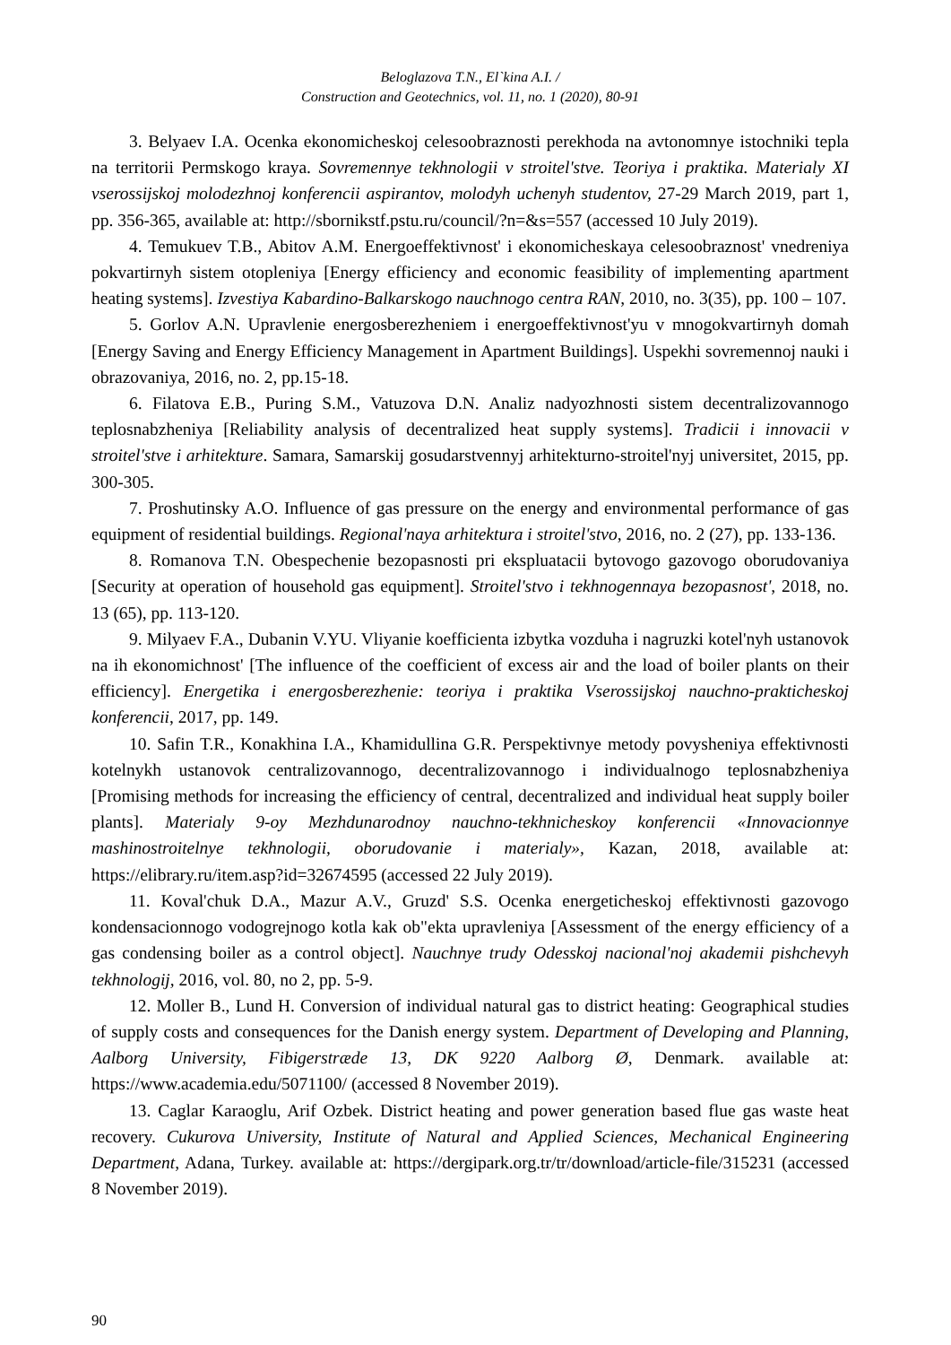Beloglazova T.N., El`kina A.I. /
Construction and Geotechnics, vol. 11, no. 1 (2020), 80-91
3. Belyaev I.A. Ocenka ekonomicheskoj celesoobraznosti perekhoda na avtonomnye istochniki tepla na territorii Permskogo kraya. Sovremennye tekhnologii v stroitel'stve. Teoriya i praktika. Materialy XI vserossijskoj molodezhnoj konferencii aspirantov, molodyh uchenyh studentov, 27-29 March 2019, part 1, pp. 356-365, available at: http://sbornikstf.pstu.ru/council/?n=&s=557 (accessed 10 July 2019).
4. Temukuev T.B., Abitov A.M. Energoeffektivnost' i ekonomicheskaya celesoobraznost' vnedreniya pokvartirnyh sistem otopleniya [Energy efficiency and economic feasibility of implementing apartment heating systems]. Izvestiya Kabardino-Balkarskogo nauchnogo centra RAN, 2010, no. 3(35), pp. 100 – 107.
5. Gorlov A.N. Upravlenie energosberezheniem i energoeffektivnost'yu v mnogokvartirnyh domah [Energy Saving and Energy Efficiency Management in Apartment Buildings]. Uspekhi sovremennoj nauki i obrazovaniya, 2016, no. 2, pp.15-18.
6. Filatova E.B., Puring S.M., Vatuzova D.N. Analiz nadyozhnosti sistem decentralizovannogo teplosnabzheniya [Reliability analysis of decentralized heat supply systems]. Tradicii i innovacii v stroitel'stve i arhitekture. Samara, Samarskij gosudarstvennyj arhitekturno-stroitel'nyj universitet, 2015, pp. 300-305.
7. Proshutinsky A.O. Influence of gas pressure on the energy and environmental performance of gas equipment of residential buildings. Regional'naya arhitektura i stroitel'stvo, 2016, no. 2 (27), pp. 133-136.
8. Romanova T.N. Obespechenie bezopasnosti pri ekspluatacii bytovogo gazovogo oborudovaniya [Security at operation of household gas equipment]. Stroitel'stvo i tekhnogennaya bezopasnost', 2018, no. 13 (65), pp. 113-120.
9. Milyaev F.A., Dubanin V.YU. Vliyanie koefficienta izbytka vozduha i nagruzki kotel'nyh ustanovok na ih ekonomichnost' [The influence of the coefficient of excess air and the load of boiler plants on their efficiency]. Energetika i energosberezhenie: teoriya i praktika Vserossijskoj nauchno-prakticheskoj konferencii, 2017, pp. 149.
10. Safin T.R., Konakhina I.A., Khamidullina G.R. Perspektivnye metody povysheniya effektivnosti kotelnykh ustanovok centralizovannogo, decentralizovannogo i individualnogo teplosnabzheniya [Promising methods for increasing the efficiency of central, decentralized and individual heat supply boiler plants]. Materialy 9-oy Mezhdunarodnoy nauchno-tekhnicheskoy konferencii «Innovacionnye mashinostroitelnye tekhnologii, oborudovanie i materialy», Kazan, 2018, available at: https://elibrary.ru/item.asp?id=32674595 (accessed 22 July 2019).
11. Koval'chuk D.A., Mazur A.V., Gruzd' S.S. Ocenka energeticheskoj effektivnosti gazovogo kondensacionnogo vodogrejnogo kotla kak ob"ekta upravleniya [Assessment of the energy efficiency of a gas condensing boiler as a control object]. Nauchnye trudy Odesskoj nacional'noj akademii pishchevyh tekhnologij, 2016, vol. 80, no 2, pp. 5-9.
12. Moller B., Lund H. Conversion of individual natural gas to district heating: Geographical studies of supply costs and consequences for the Danish energy system. Department of Developing and Planning, Aalborg University, Fibigerstræde 13, DK 9220 Aalborg Ø, Denmark. available at: https://www.academia.edu/5071100/ (accessed 8 November 2019).
13. Caglar Karaoglu, Arif Ozbek. District heating and power generation based flue gas waste heat recovery. Cukurova University, Institute of Natural and Applied Sciences, Mechanical Engineering Department, Adana, Turkey. available at: https://dergipark.org.tr/tr/download/article-file/315231 (accessed 8 November 2019).
90